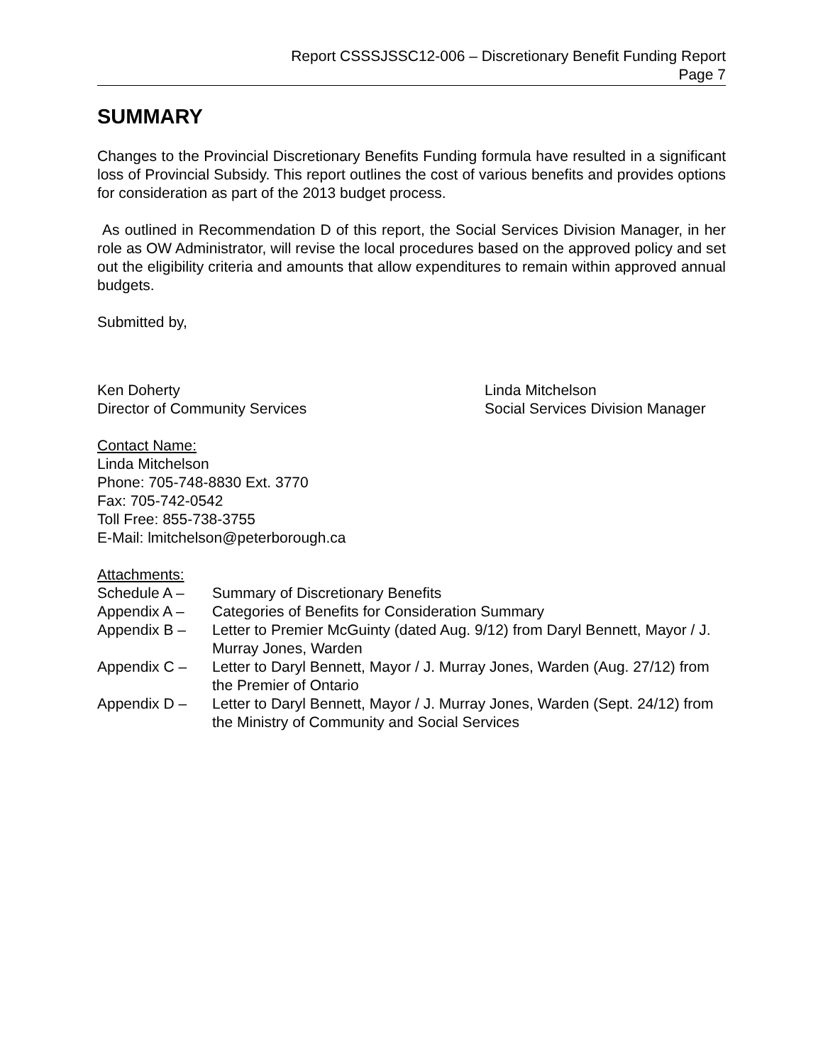Report CSSSJSSC12-006 – Discretionary Benefit Funding Report
Page 7
SUMMARY
Changes to the Provincial Discretionary Benefits Funding formula have resulted in a significant loss of Provincial Subsidy. This report outlines the cost of various benefits and provides options for consideration as part of the 2013 budget process.
As outlined in Recommendation D of this report, the Social Services Division Manager, in her role as OW Administrator, will revise the local procedures based on the approved policy and set out the eligibility criteria and amounts that allow expenditures to remain within approved annual budgets.
Submitted by,
Ken Doherty
Director of Community Services
Linda Mitchelson
Social Services Division Manager
Contact Name:
Linda Mitchelson
Phone: 705-748-8830 Ext. 3770
Fax: 705-742-0542
Toll Free: 855-738-3755
E-Mail: lmitchelson@peterborough.ca
Attachments:
Schedule A –
Summary of Discretionary Benefits
Appendix A –
Categories of Benefits for Consideration Summary
Appendix B –
Letter to Premier McGuinty (dated Aug. 9/12) from Daryl Bennett, Mayor / J. Murray Jones, Warden
Appendix C –
Letter to Daryl Bennett, Mayor / J. Murray Jones, Warden (Aug. 27/12) from the Premier of Ontario
Appendix D –
Letter to Daryl Bennett, Mayor / J. Murray Jones, Warden (Sept. 24/12) from the Ministry of Community and Social Services